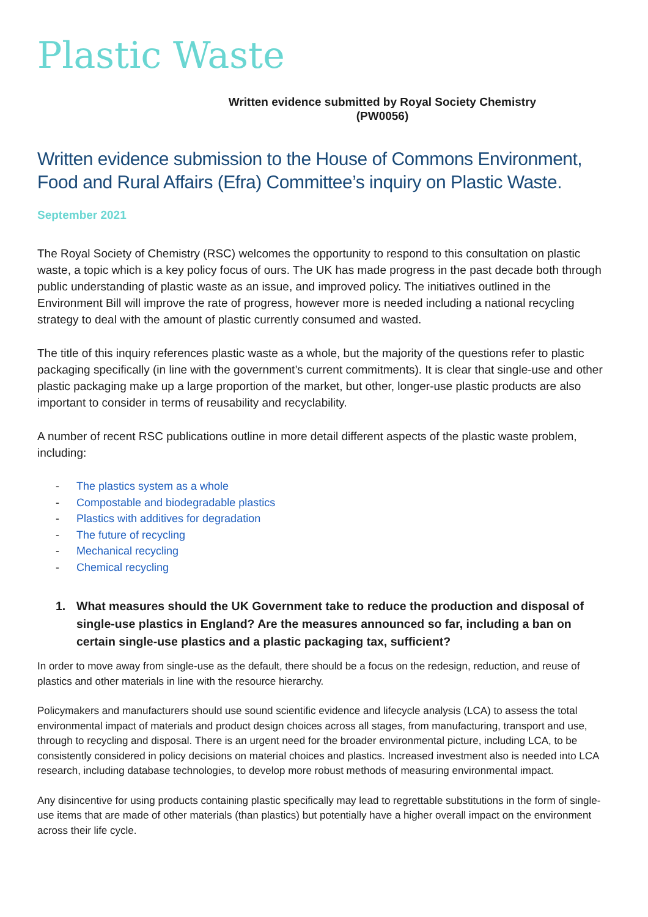Plastic Waste
Written evidence submitted by Royal Society Chemistry
(PW0056)
Written evidence submission to the House of Commons Environment, Food and Rural Affairs (Efra) Committee’s inquiry on Plastic Waste.
September 2021
The Royal Society of Chemistry (RSC) welcomes the opportunity to respond to this consultation on plastic waste, a topic which is a key policy focus of ours. The UK has made progress in the past decade both through public understanding of plastic waste as an issue, and improved policy. The initiatives outlined in the Environment Bill will improve the rate of progress, however more is needed including a national recycling strategy to deal with the amount of plastic currently consumed and wasted.
The title of this inquiry references plastic waste as a whole, but the majority of the questions refer to plastic packaging specifically (in line with the government’s current commitments). It is clear that single-use and other plastic packaging make up a large proportion of the market, but other, longer-use plastic products are also important to consider in terms of reusability and recyclability.
A number of recent RSC publications outline in more detail different aspects of the plastic waste problem, including:
- The plastics system as a whole
- Compostable and biodegradable plastics
- Plastics with additives for degradation
- The future of recycling
- Mechanical recycling
- Chemical recycling
1. What measures should the UK Government take to reduce the production and disposal of single-use plastics in England? Are the measures announced so far, including a ban on certain single-use plastics and a plastic packaging tax, sufficient?
In order to move away from single-use as the default, there should be a focus on the redesign, reduction, and reuse of plastics and other materials in line with the resource hierarchy.
Policymakers and manufacturers should use sound scientific evidence and lifecycle analysis (LCA) to assess the total environmental impact of materials and product design choices across all stages, from manufacturing, transport and use, through to recycling and disposal. There is an urgent need for the broader environmental picture, including LCA, to be consistently considered in policy decisions on material choices and plastics. Increased investment also is needed into LCA research, including database technologies, to develop more robust methods of measuring environmental impact.
Any disincentive for using products containing plastic specifically may lead to regrettable substitutions in the form of single-use items that are made of other materials (than plastics) but potentially have a higher overall impact on the environment across their life cycle.